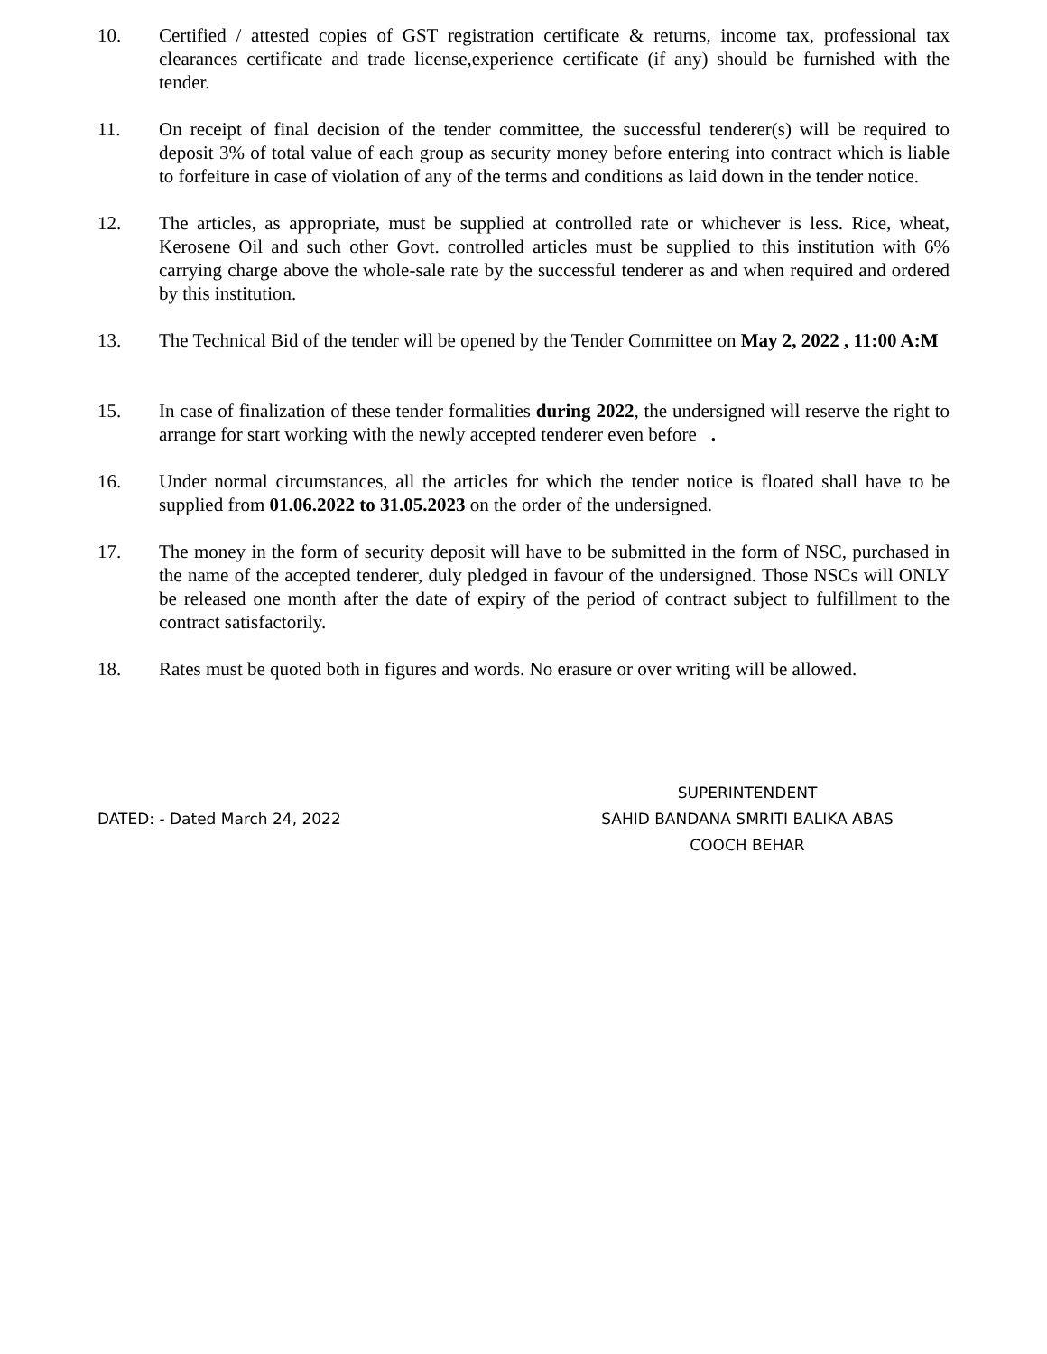10. Certified / attested copies of GST registration certificate & returns, income tax, professional tax clearances certificate and trade license,experience certificate (if any) should be furnished with the tender.
11. On receipt of final decision of the tender committee, the successful tenderer(s) will be required to deposit 3% of total value of each group as security money before entering into contract which is liable to forfeiture in case of violation of any of the terms and conditions as laid down in the tender notice.
12. The articles, as appropriate, must be supplied at controlled rate or whichever is less. Rice, wheat, Kerosene Oil and such other Govt. controlled articles must be supplied to this institution with 6% carrying charge above the whole-sale rate by the successful tenderer as and when required and ordered by this institution.
13. The Technical Bid of the tender will be opened by the Tender Committee on May 2, 2022 , 11:00 A:M
15. In case of finalization of these tender formalities during 2022, the undersigned will reserve the right to arrange for start working with the newly accepted tenderer even before .
16. Under normal circumstances, all the articles for which the tender notice is floated shall have to be supplied from 01.06.2022 to 31.05.2023 on the order of the undersigned.
17. The money in the form of security deposit will have to be submitted in the form of NSC, purchased in the name of the accepted tenderer, duly pledged in favour of the undersigned. Those NSCs will ONLY be released one month after the date of expiry of the period of contract subject to fulfillment to the contract satisfactorily.
18. Rates must be quoted both in figures and words. No erasure or over writing will be allowed.
DATED: - Dated March 24, 2022
SUPERINTENDENT
SAHID BANDANA SMRITI BALIKA ABAS
COOCH BEHAR